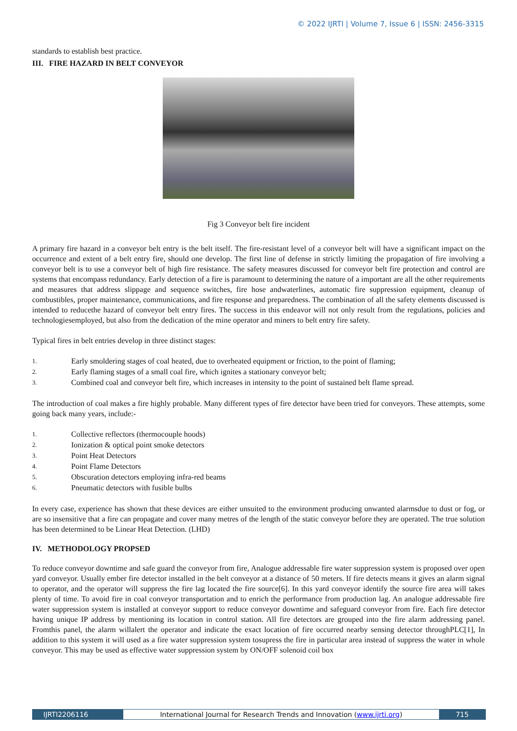© 2022 IJRTI | Volume 7, Issue 6 | ISSN: 2456-3315
standards to establish best practice.
III. FIRE HAZARD IN BELT CONVEYOR
Fig 3 Conveyor belt fire incident
A primary fire hazard in a conveyor belt entry is the belt itself. The fire-resistant level of a conveyor belt will have a significant impact on the occurrence and extent of a belt entry fire, should one develop. The first line of defense in strictly limiting the propagation of fire involving a conveyor belt is to use a conveyor belt of high fire resistance. The safety measures discussed for conveyor belt fire protection and control are systems that encompass redundancy. Early detection of a fire is paramount to determining the nature of a important are all the other requirements and measures that address slippage and sequence switches, fire hose andwaterlines, automatic fire suppression equipment, cleanup of combustibles, proper maintenance, communications, and fire response and preparedness. The combination of all the safety elements discussed is intended to reducethe hazard of conveyor belt entry fires. The success in this endeavor will not only result from the regulations, policies and technologiesemployed, but also from the dedication of the mine operator and miners to belt entry fire safety.
Typical fires in belt entries develop in three distinct stages:
1. Early smoldering stages of coal heated, due to overheated equipment or friction, to the point of flaming;
2. Early flaming stages of a small coal fire, which ignites a stationary conveyor belt;
3. Combined coal and conveyor belt fire, which increases in intensity to the point of sustained belt flame spread.
The introduction of coal makes a fire highly probable. Many different types of fire detector have been tried for conveyors. These attempts, some going back many years, include:-
1. Collective reflectors (thermocouple hoods)
2. Ionization & optical point smoke detectors
3. Point Heat Detectors
4. Point Flame Detectors
5. Obscuration detectors employing infra-red beams
6. Pneumatic detectors with fusible bulbs
In every case, experience has shown that these devices are either unsuited to the environment producing unwanted alarmsdue to dust or fog, or are so insensitive that a fire can propagate and cover many metres of the length of the static conveyor before they are operated. The true solution has been determined to be Linear Heat Detection. (LHD)
IV. METHODOLOGY PROPSED
To reduce conveyor downtime and safe guard the conveyor from fire, Analogue addressable fire water suppression system is proposed over open yard conveyor. Usually ember fire detector installed in the belt conveyor at a distance of 50 meters. If fire detects means it gives an alarm signal to operator, and the operator will suppress the fire lag located the fire source[6]. In this yard conveyor identify the source fire area will takes plenty of time. To avoid fire in coal conveyor transportation and to enrich the performance from production lag. An analogue addressable fire water suppression system is installed at conveyor support to reduce conveyor downtime and safeguard conveyor from fire. Each fire detector having unique IP address by mentioning its location in control station. All fire detectors are grouped into the fire alarm addressing panel. Fromthis panel, the alarm willalert the operator and indicate the exact location of fire occurred nearby sensing detector throughPLC[1], In addition to this system it will used as a fire water suppression system tosupress the fire in particular area instead of suppress the water in whole conveyor. This may be used as effective water suppression system by ON/OFF solenoid coil box
IJRTI2206116 International Journal for Research Trends and Innovation (www.ijrti.org)
715